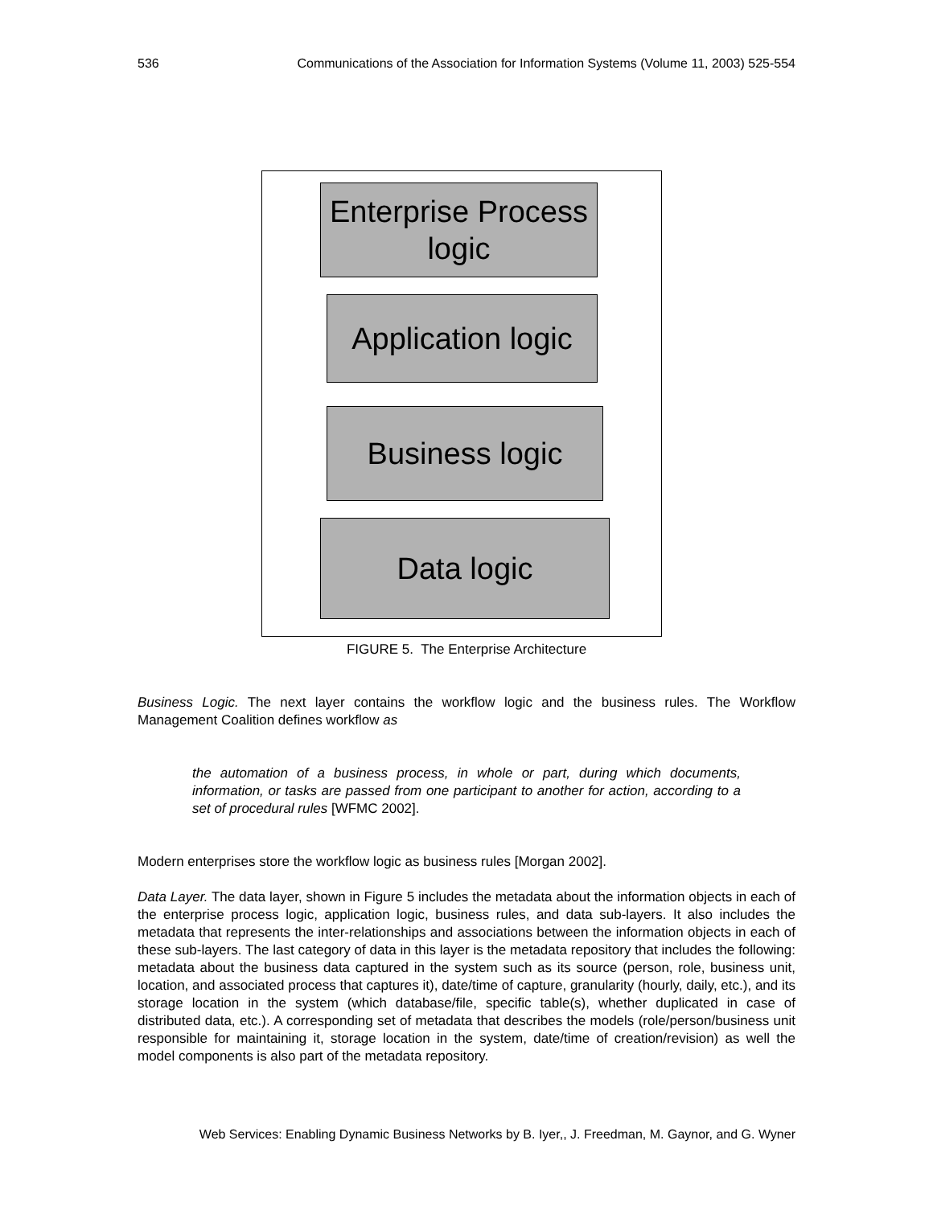536 Communications of the Association for Information Systems (Volume 11, 2003) 525-554
Enterprise Process logic
Application logic
Business logic
Data logic
FIGURE 5. The Enterprise Architecture
Business Logic. The next layer contains the workflow logic and the business rules. The Workflow Management Coalition defines workflow as
the automation of a business process, in whole or part, during which documents, information, or tasks are passed from one participant to another for action, according to a set of procedural rules [WFMC 2002].
Modern enterprises store the workflow logic as business rules [Morgan 2002].
Data Layer. The data layer, shown in Figure 5 includes the metadata about the information objects in each of the enterprise process logic, application logic, business rules, and data sub-layers. It also includes the metadata that represents the inter-relationships and associations between the information objects in each of these sub-layers. The last category of data in this layer is the metadata repository that includes the following: metadata about the business data captured in the system such as its source (person, role, business unit, location, and associated process that captures it), date/time of capture, granularity (hourly, daily, etc.), and its storage location in the system (which database/file, specific table(s), whether duplicated in case of distributed data, etc.). A corresponding set of metadata that describes the models (role/person/business unit responsible for maintaining it, storage location in the system, date/time of creation/revision) as well the model components is also part of the metadata repository.
Web Services: Enabling Dynamic Business Networks by B. Iyer,, J. Freedman, M. Gaynor, and G. Wyner